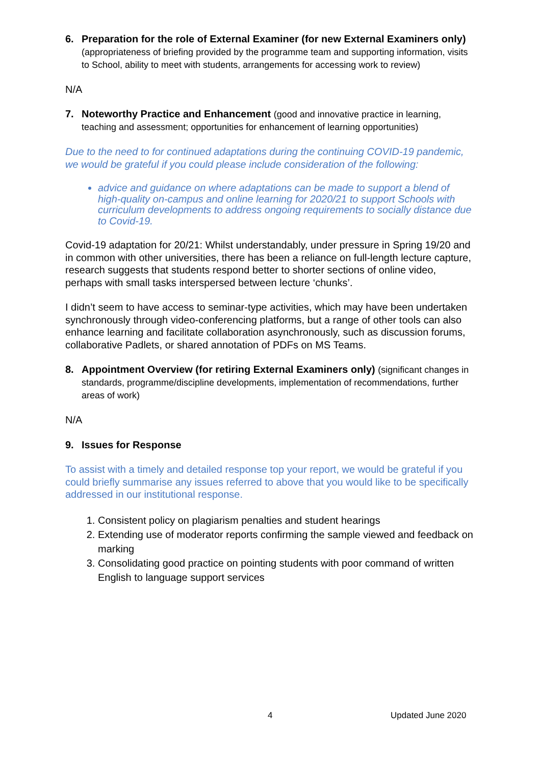6. Preparation for the role of External Examiner (for new External Examiners only) (appropriateness of briefing provided by the programme team and supporting information, visits to School, ability to meet with students, arrangements for accessing work to review)
N/A
7. Noteworthy Practice and Enhancement (good and innovative practice in learning, teaching and assessment; opportunities for enhancement of learning opportunities)
Due to the need to for continued adaptations during the continuing COVID-19 pandemic, we would be grateful if you could please include consideration of the following:
advice and guidance on where adaptations can be made to support a blend of high-quality on-campus and online learning for 2020/21 to support Schools with curriculum developments to address ongoing requirements to socially distance due to Covid-19.
Covid-19 adaptation for 20/21: Whilst understandably, under pressure in Spring 19/20 and in common with other universities, there has been a reliance on full-length lecture capture, research suggests that students respond better to shorter sections of online video, perhaps with small tasks interspersed between lecture ‘chunks’.
I didn’t seem to have access to seminar-type activities, which may have been undertaken synchronously through video-conferencing platforms, but a range of other tools can also enhance learning and facilitate collaboration asynchronously, such as discussion forums, collaborative Padlets, or shared annotation of PDFs on MS Teams.
8. Appointment Overview (for retiring External Examiners only) (significant changes in standards, programme/discipline developments, implementation of recommendations, further areas of work)
N/A
9. Issues for Response
To assist with a timely and detailed response top your report, we would be grateful if you could briefly summarise any issues referred to above that you would like to be specifically addressed in our institutional response.
1. Consistent policy on plagiarism penalties and student hearings
2. Extending use of moderator reports confirming the sample viewed and feedback on marking
3. Consolidating good practice on pointing students with poor command of written English to language support services
4 Updated June 2020